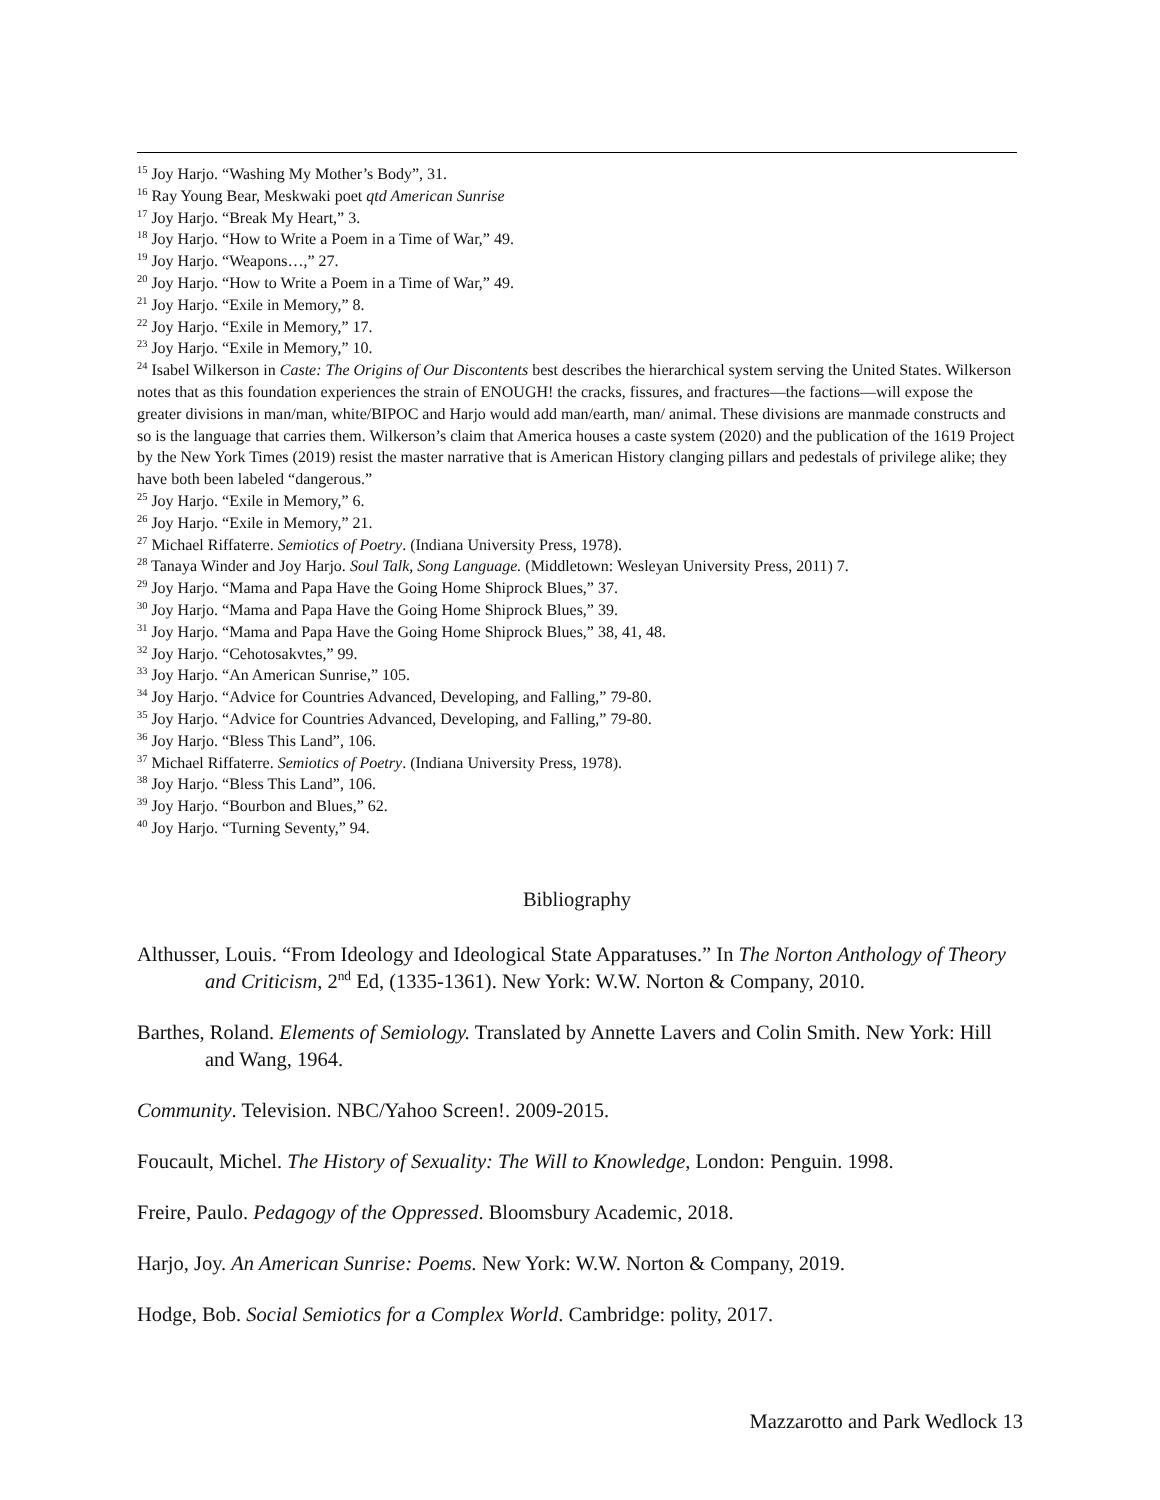<sup>15</sup> Joy Harjo. “Washing My Mother’s Body”, 31.
<sup>16</sup> Ray Young Bear, Meskwaki poet qtd American Sunrise
<sup>17</sup> Joy Harjo. “Break My Heart,” 3.
<sup>18</sup> Joy Harjo. “How to Write a Poem in a Time of War,” 49.
<sup>19</sup> Joy Harjo. “Weapons…,” 27.
<sup>20</sup> Joy Harjo. “How to Write a Poem in a Time of War,” 49.
<sup>21</sup> Joy Harjo. “Exile in Memory,” 8.
<sup>22</sup> Joy Harjo. “Exile in Memory,” 17.
<sup>23</sup> Joy Harjo. “Exile in Memory,” 10.
<sup>24</sup> Isabel Wilkerson in Caste: The Origins of Our Discontents best describes the hierarchical system serving the United States. Wilkerson notes that as this foundation experiences the strain of ENOUGH! the cracks, fissures, and fractures—the factions—will expose the greater divisions in man/man, white/BIPOC and Harjo would add man/earth, man/ animal. These divisions are manmade constructs and so is the language that carries them. Wilkerson’s claim that America houses a caste system (2020) and the publication of the 1619 Project by the New York Times (2019) resist the master narrative that is American History clanging pillars and pedestals of privilege alike; they have both been labeled “dangerous.”
<sup>25</sup> Joy Harjo. “Exile in Memory,” 6.
<sup>26</sup> Joy Harjo. “Exile in Memory,” 21.
<sup>27</sup> Michael Riffaterre. Semiotics of Poetry. (Indiana University Press, 1978).
<sup>28</sup> Tanaya Winder and Joy Harjo. Soul Talk, Song Language. (Middletown: Wesleyan University Press, 2011) 7.
<sup>29</sup> Joy Harjo. “Mama and Papa Have the Going Home Shiprock Blues,” 37.
<sup>30</sup> Joy Harjo. “Mama and Papa Have the Going Home Shiprock Blues,” 39.
<sup>31</sup> Joy Harjo. “Mama and Papa Have the Going Home Shiprock Blues,” 38, 41, 48.
<sup>32</sup> Joy Harjo. “Cehotosakvtes,” 99.
<sup>33</sup> Joy Harjo. “An American Sunrise,” 105.
<sup>34</sup> Joy Harjo. “Advice for Countries Advanced, Developing, and Falling,” 79-80.
<sup>35</sup> Joy Harjo. “Advice for Countries Advanced, Developing, and Falling,” 79-80.
<sup>36</sup> Joy Harjo. “Bless This Land”, 106.
<sup>37</sup> Michael Riffaterre. Semiotics of Poetry. (Indiana University Press, 1978).
<sup>38</sup> Joy Harjo. “Bless This Land”, 106.
<sup>39</sup> Joy Harjo. “Bourbon and Blues,” 62.
<sup>40</sup> Joy Harjo. “Turning Seventy,” 94.
Bibliography
Althusser, Louis. “From Ideology and Ideological State Apparatuses.” In The Norton Anthology of Theory and Criticism, 2<sup>nd</sup> Ed, (1335-1361). New York: W.W. Norton & Company, 2010.
Barthes, Roland. Elements of Semiology. Translated by Annette Lavers and Colin Smith. New York: Hill and Wang, 1964.
Community. Television. NBC/Yahoo Screen!. 2009-2015.
Foucault, Michel. The History of Sexuality: The Will to Knowledge, London: Penguin. 1998.
Freire, Paulo. Pedagogy of the Oppressed. Bloomsbury Academic, 2018.
Harjo, Joy. An American Sunrise: Poems. New York: W.W. Norton & Company, 2019.
Hodge, Bob. Social Semiotics for a Complex World. Cambridge: polity, 2017.
Mazzarotto and Park Wedlock 13